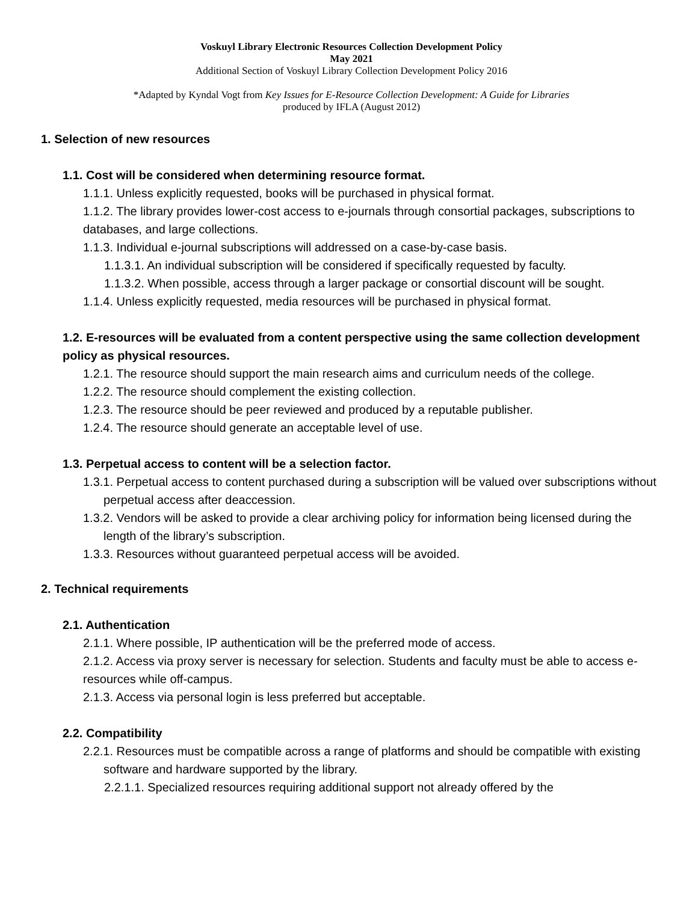Voskuyl Library Electronic Resources Collection Development Policy
May 2021
Additional Section of Voskuyl Library Collection Development Policy 2016
*Adapted by Kyndal Vogt from Key Issues for E-Resource Collection Development: A Guide for Libraries
produced by IFLA (August 2012)
1. Selection of new resources
1.1. Cost will be considered when determining resource format.
1.1.1. Unless explicitly requested, books will be purchased in physical format.
1.1.2. The library provides lower-cost access to e-journals through consortial packages, subscriptions to databases, and large collections.
1.1.3. Individual e-journal subscriptions will addressed on a case-by-case basis.
1.1.3.1. An individual subscription will be considered if specifically requested by faculty.
1.1.3.2. When possible, access through a larger package or consortial discount will be sought.
1.1.4. Unless explicitly requested, media resources will be purchased in physical format.
1.2. E-resources will be evaluated from a content perspective using the same collection development policy as physical resources.
1.2.1. The resource should support the main research aims and curriculum needs of the college.
1.2.2. The resource should complement the existing collection.
1.2.3. The resource should be peer reviewed and produced by a reputable publisher.
1.2.4. The resource should generate an acceptable level of use.
1.3. Perpetual access to content will be a selection factor.
1.3.1. Perpetual access to content purchased during a subscription will be valued over subscriptions without perpetual access after deaccession.
1.3.2. Vendors will be asked to provide a clear archiving policy for information being licensed during the length of the library’s subscription.
1.3.3. Resources without guaranteed perpetual access will be avoided.
2. Technical requirements
2.1. Authentication
2.1.1. Where possible, IP authentication will be the preferred mode of access.
2.1.2. Access via proxy server is necessary for selection. Students and faculty must be able to access e-resources while off-campus.
2.1.3. Access via personal login is less preferred but acceptable.
2.2. Compatibility
2.2.1. Resources must be compatible across a range of platforms and should be compatible with existing software and hardware supported by the library.
2.2.1.1. Specialized resources requiring additional support not already offered by the